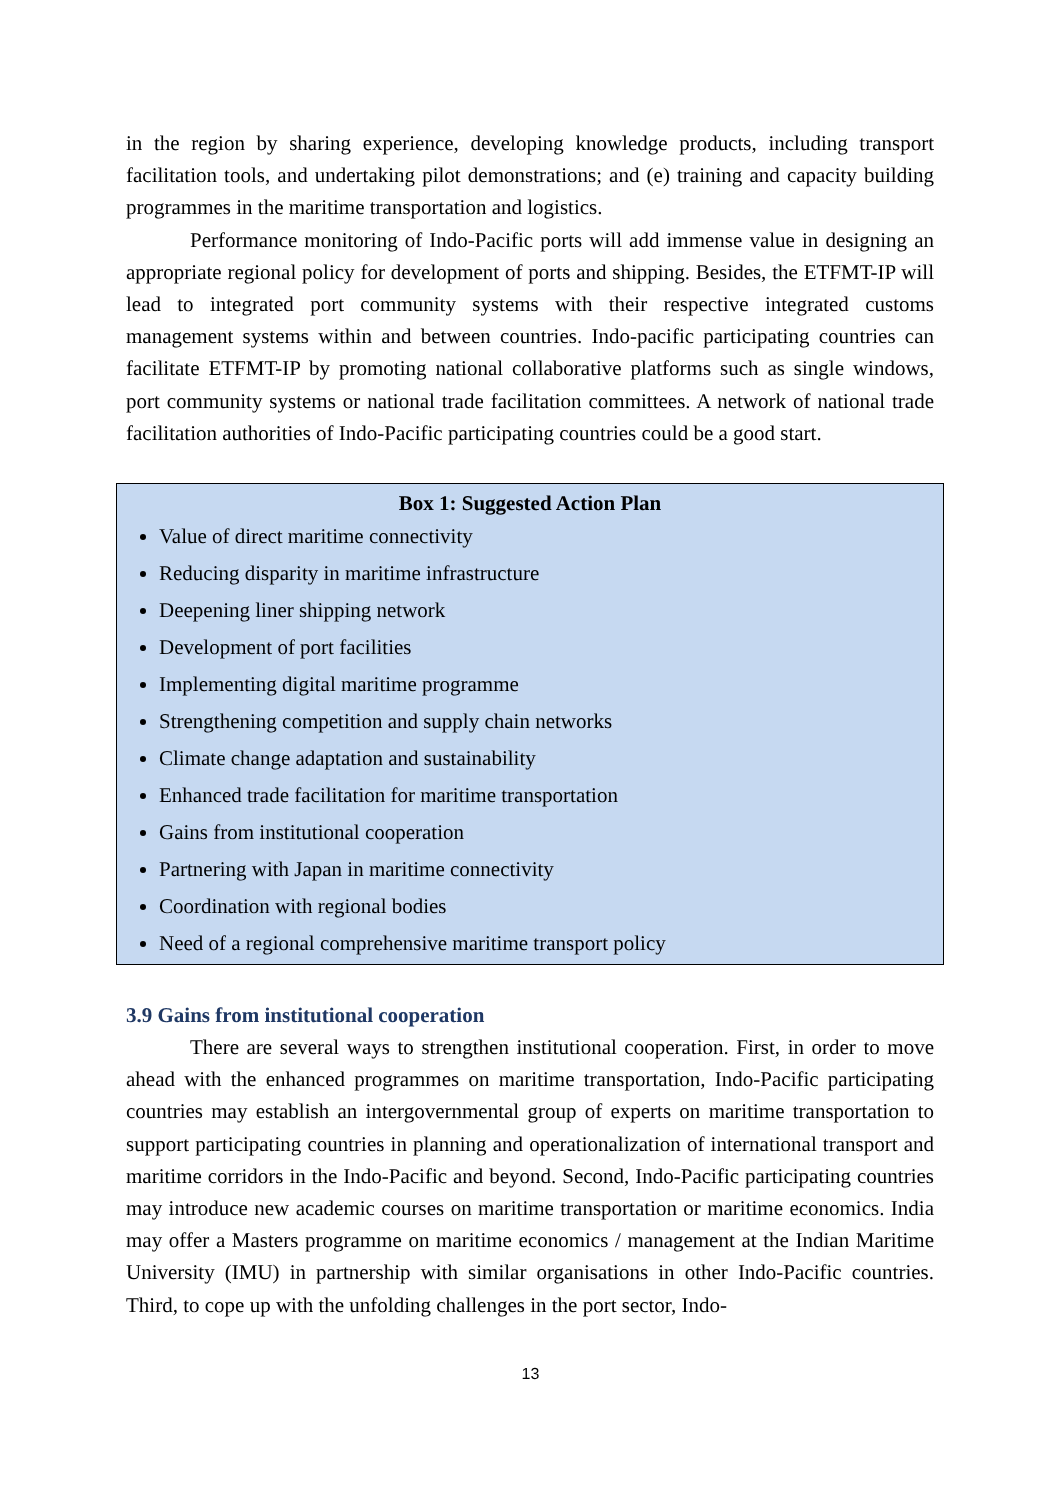in the region by sharing experience, developing knowledge products, including transport facilitation tools, and undertaking pilot demonstrations; and (e) training and capacity building programmes in the maritime transportation and logistics.
Performance monitoring of Indo-Pacific ports will add immense value in designing an appropriate regional policy for development of ports and shipping. Besides, the ETFMT-IP will lead to integrated port community systems with their respective integrated customs management systems within and between countries. Indo-pacific participating countries can facilitate ETFMT-IP by promoting national collaborative platforms such as single windows, port community systems or national trade facilitation committees. A network of national trade facilitation authorities of Indo-Pacific participating countries could be a good start.
Box 1: Suggested Action Plan
Value of direct maritime connectivity
Reducing disparity in maritime infrastructure
Deepening liner shipping network
Development of port facilities
Implementing digital maritime programme
Strengthening competition and supply chain networks
Climate change adaptation and sustainability
Enhanced trade facilitation for maritime transportation
Gains from institutional cooperation
Partnering with Japan in maritime connectivity
Coordination with regional bodies
Need of a regional comprehensive maritime transport policy
3.9 Gains from institutional cooperation
There are several ways to strengthen institutional cooperation. First, in order to move ahead with the enhanced programmes on maritime transportation, Indo-Pacific participating countries may establish an intergovernmental group of experts on maritime transportation to support participating countries in planning and operationalization of international transport and maritime corridors in the Indo-Pacific and beyond. Second, Indo-Pacific participating countries may introduce new academic courses on maritime transportation or maritime economics. India may offer a Masters programme on maritime economics / management at the Indian Maritime University (IMU) in partnership with similar organisations in other Indo-Pacific countries. Third, to cope up with the unfolding challenges in the port sector, Indo-
13